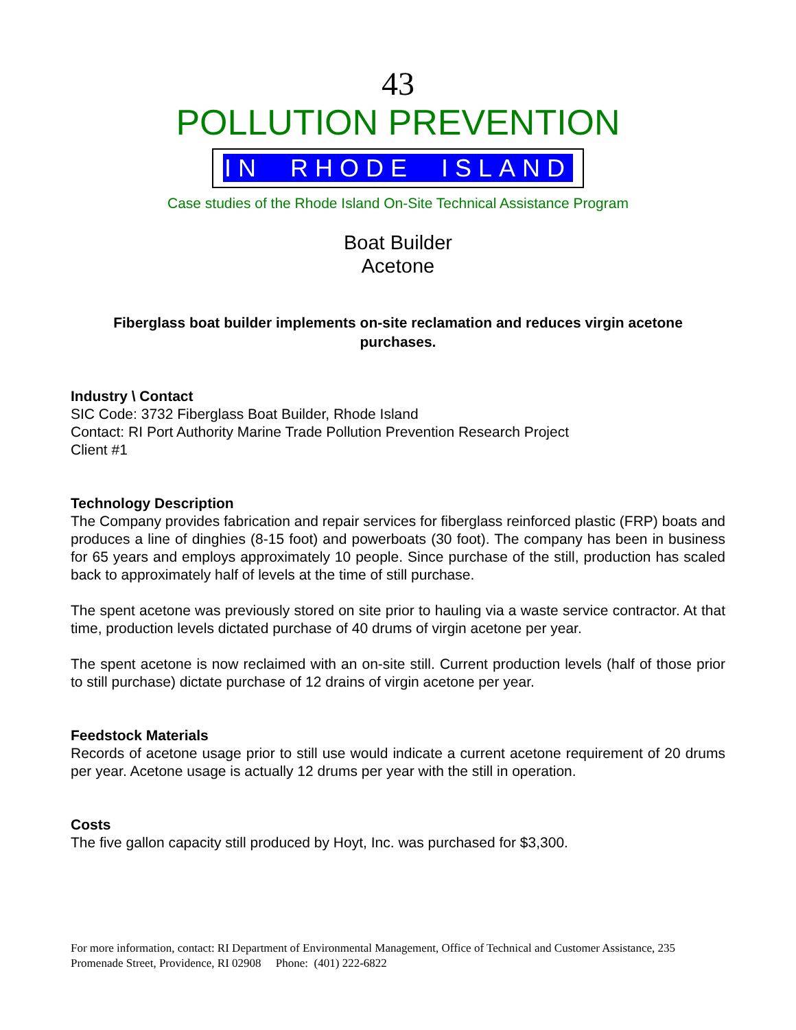43
POLLUTION PREVENTION
IN RHODE ISLAND
Case studies of the Rhode Island On-Site Technical Assistance Program
Boat Builder
Acetone
Fiberglass boat builder implements on-site reclamation and reduces virgin acetone purchases.
Industry \ Contact
SIC Code: 3732 Fiberglass Boat Builder, Rhode Island
Contact: RI Port Authority Marine Trade Pollution Prevention Research Project
Client #1
Technology Description
The Company provides fabrication and repair services for fiberglass reinforced plastic (FRP) boats and produces a line of dinghies (8-15 foot) and powerboats (30 foot). The company has been in business for 65 years and employs approximately 10 people. Since purchase of the still, production has scaled back to approximately half of levels at the time of still purchase.
The spent acetone was previously stored on site prior to hauling via a waste service contractor. At that time, production levels dictated purchase of 40 drums of virgin acetone per year.
The spent acetone is now reclaimed with an on-site still. Current production levels (half of those prior to still purchase) dictate purchase of 12 drains of virgin acetone per year.
Feedstock Materials
Records of acetone usage prior to still use would indicate a current acetone requirement of 20 drums per year. Acetone usage is actually 12 drums per year with the still in operation.
Costs
The five gallon capacity still produced by Hoyt, Inc. was purchased for $3,300.
For more information, contact: RI Department of Environmental Management, Office of Technical and Customer Assistance, 235 Promenade Street, Providence, RI 02908 Phone: (401) 222-6822